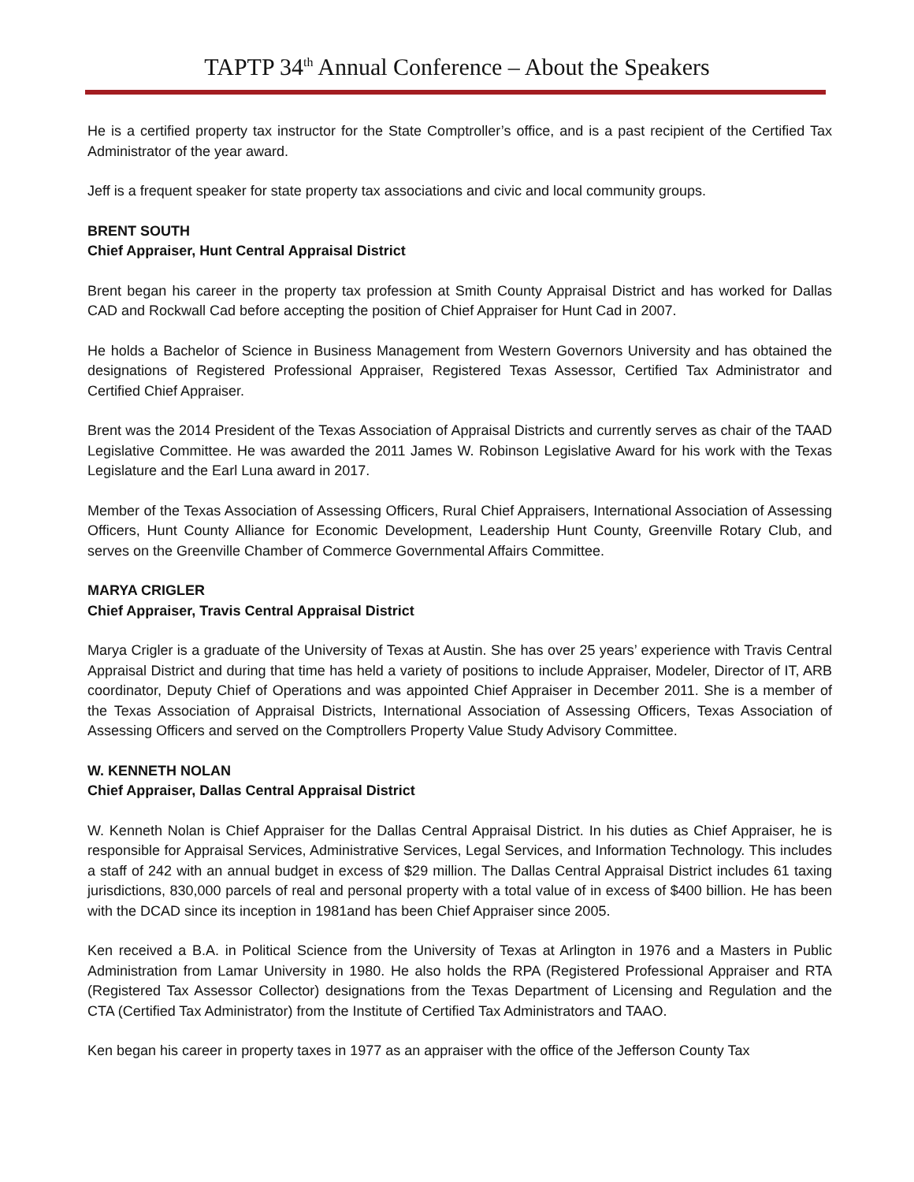TAPTP 34<sup>th</sup> Annual Conference – About the Speakers
He is a certified property tax instructor for the State Comptroller’s office, and is a past recipient of the Certified Tax Administrator of the year award.
Jeff is a frequent speaker for state property tax associations and civic and local community groups.
BRENT SOUTH
Chief Appraiser, Hunt Central Appraisal District
Brent began his career in the property tax profession at Smith County Appraisal District and has worked for Dallas CAD and Rockwall Cad before accepting the position of Chief Appraiser for Hunt Cad in 2007.
He holds a Bachelor of Science in Business Management from Western Governors University and has obtained the designations of Registered Professional Appraiser, Registered Texas Assessor, Certified Tax Administrator and Certified Chief Appraiser.
Brent was the 2014 President of the Texas Association of Appraisal Districts and currently serves as chair of the TAAD Legislative Committee. He was awarded the 2011 James W. Robinson Legislative Award for his work with the Texas Legislature and the Earl Luna award in 2017.
Member of the Texas Association of Assessing Officers, Rural Chief Appraisers, International Association of Assessing Officers, Hunt County Alliance for Economic Development, Leadership Hunt County, Greenville Rotary Club, and serves on the Greenville Chamber of Commerce Governmental Affairs Committee.
MARYA CRIGLER
Chief Appraiser, Travis Central Appraisal District
Marya Crigler is a graduate of the University of Texas at Austin. She has over 25 years’ experience with Travis Central Appraisal District and during that time has held a variety of positions to include Appraiser, Modeler, Director of IT, ARB coordinator, Deputy Chief of Operations and was appointed Chief Appraiser in December 2011. She is a member of the Texas Association of Appraisal Districts, International Association of Assessing Officers, Texas Association of Assessing Officers and served on the Comptrollers Property Value Study Advisory Committee.
W. KENNETH NOLAN
Chief Appraiser, Dallas Central Appraisal District
W. Kenneth Nolan is Chief Appraiser for the Dallas Central Appraisal District. In his duties as Chief Appraiser, he is responsible for Appraisal Services, Administrative Services, Legal Services, and Information Technology. This includes a staff of 242 with an annual budget in excess of $29 million. The Dallas Central Appraisal District includes 61 taxing jurisdictions, 830,000 parcels of real and personal property with a total value of in excess of $400 billion. He has been with the DCAD since its inception in 1981and has been Chief Appraiser since 2005.
Ken received a B.A. in Political Science from the University of Texas at Arlington in 1976 and a Masters in Public Administration from Lamar University in 1980. He also holds the RPA (Registered Professional Appraiser and RTA (Registered Tax Assessor Collector) designations from the Texas Department of Licensing and Regulation and the CTA (Certified Tax Administrator) from the Institute of Certified Tax Administrators and TAAO.
Ken began his career in property taxes in 1977 as an appraiser with the office of the Jefferson County Tax